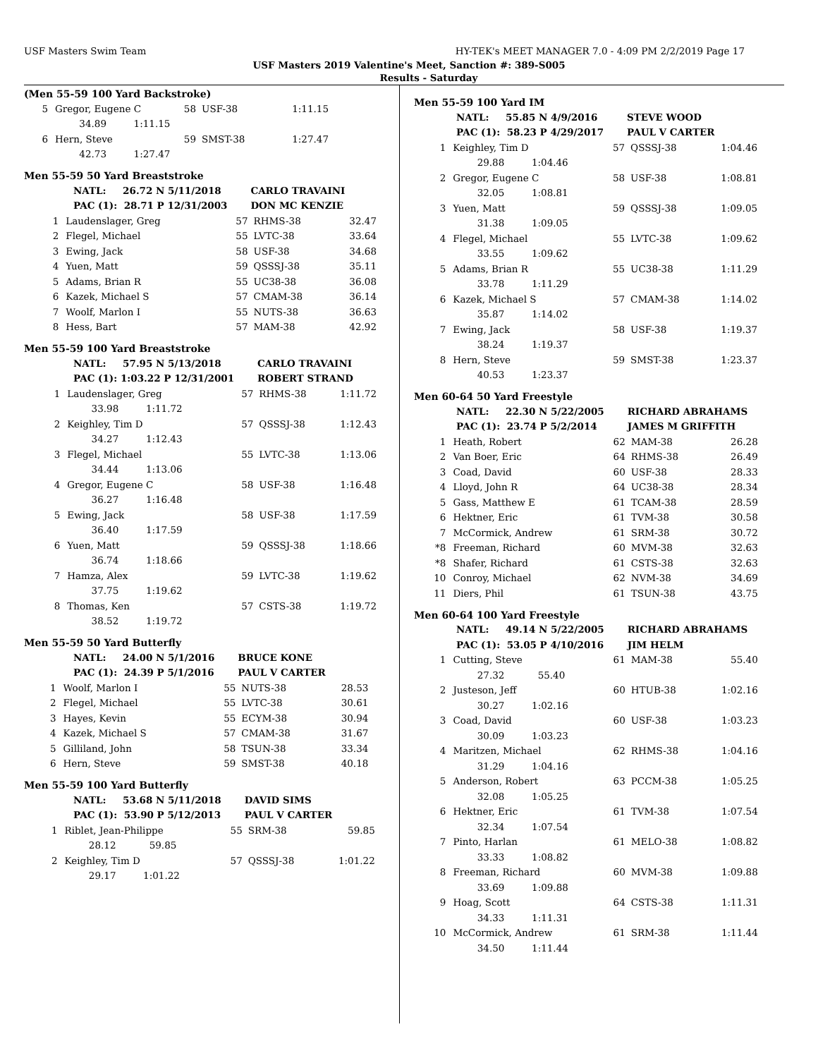USF Masters Swim Team HY-TEK's MEET MANAGER 7.0 - 4:09 PM 2/2/2019 Page 17
USF Masters 2019 Valentine's Meet, Sanction #: 389-S005
Results - Saturday
(Men 55-59 100 Yard Backstroke)
| 5 | Gregor, Eugene C | 58 | USF-38 | 1:11.15 |
| | 34.89 1:11.15 | | | |
| 6 | Hern, Steve | 59 | SMST-38 | 1:27.47 |
| | 42.73 1:27.47 | | | |
Men 55-59 50 Yard Breaststroke
| NATL: 26.72 N 5/11/2018 | | CARLO TRAVAINI | | |
| PAC (1): 28.71 P 12/31/2003 | | DON MC KENZIE | | |
| 1 | Laudenslager, Greg | 57 | RHMS-38 | 32.47 |
| 2 | Flegel, Michael | 55 | LVTC-38 | 33.64 |
| 3 | Ewing, Jack | 58 | USF-38 | 34.68 |
| 4 | Yuen, Matt | 59 | QSSSJ-38 | 35.11 |
| 5 | Adams, Brian R | 55 | UC38-38 | 36.08 |
| 6 | Kazek, Michael S | 57 | CMAM-38 | 36.14 |
| 7 | Woolf, Marlon I | 55 | NUTS-38 | 36.63 |
| 8 | Hess, Bart | 57 | MAM-38 | 42.92 |
Men 55-59 100 Yard Breaststroke
| NATL: 57.95 N 5/13/2018 | | CARLO TRAVAINI | | |
| PAC (1): 1:03.22 P 12/31/2001 | | ROBERT STRAND | | |
| 1 | Laudenslager, Greg | 57 | RHMS-38 | 1:11.72 |
| | 33.98 1:11.72 | | | |
| 2 | Keighley, Tim D | 57 | QSSSJ-38 | 1:12.43 |
| | 34.27 1:12.43 | | | |
| 3 | Flegel, Michael | 55 | LVTC-38 | 1:13.06 |
| | 34.44 1:13.06 | | | |
| 4 | Gregor, Eugene C | 58 | USF-38 | 1:16.48 |
| | 36.27 1:16.48 | | | |
| 5 | Ewing, Jack | 58 | USF-38 | 1:17.59 |
| | 36.40 1:17.59 | | | |
| 6 | Yuen, Matt | 59 | QSSSJ-38 | 1:18.66 |
| | 36.74 1:18.66 | | | |
| 7 | Hamza, Alex | 59 | LVTC-38 | 1:19.62 |
| | 37.75 1:19.62 | | | |
| 8 | Thomas, Ken | 57 | CSTS-38 | 1:19.72 |
| | 38.52 1:19.72 | | | |
Men 55-59 50 Yard Butterfly
| NATL: 24.00 N 5/1/2016 | | BRUCE KONE | | |
| PAC (1): 24.39 P 5/1/2016 | | PAUL V CARTER | | |
| 1 | Woolf, Marlon I | 55 | NUTS-38 | 28.53 |
| 2 | Flegel, Michael | 55 | LVTC-38 | 30.61 |
| 3 | Hayes, Kevin | 55 | ECYM-38 | 30.94 |
| 4 | Kazek, Michael S | 57 | CMAM-38 | 31.67 |
| 5 | Gilliland, John | 58 | TSUN-38 | 33.34 |
| 6 | Hern, Steve | 59 | SMST-38 | 40.18 |
Men 55-59 100 Yard Butterfly
| NATL: 53.68 N 5/11/2018 | | DAVID SIMS | | |
| PAC (1): 53.90 P 5/12/2013 | | PAUL V CARTER | | |
| 1 | Riblet, Jean-Philippe | 55 | SRM-38 | 59.85 |
| | 28.12 59.85 | | | |
| 2 | Keighley, Tim D | 57 | QSSSJ-38 | 1:01.22 |
| | 29.17 1:01.22 | | | |
Men 55-59 100 Yard IM
| NATL: 55.85 N 4/9/2016 | | STEVE WOOD | | |
| PAC (1): 58.23 P 4/29/2017 | | PAUL V CARTER | | |
| 1 | Keighley, Tim D | 57 | QSSSJ-38 | 1:04.46 |
| | 29.88 1:04.46 | | | |
| 2 | Gregor, Eugene C | 58 | USF-38 | 1:08.81 |
| | 32.05 1:08.81 | | | |
| 3 | Yuen, Matt | 59 | QSSSJ-38 | 1:09.05 |
| | 31.38 1:09.05 | | | |
| 4 | Flegel, Michael | 55 | LVTC-38 | 1:09.62 |
| | 33.55 1:09.62 | | | |
| 5 | Adams, Brian R | 55 | UC38-38 | 1:11.29 |
| | 33.78 1:11.29 | | | |
| 6 | Kazek, Michael S | 57 | CMAM-38 | 1:14.02 |
| | 35.87 1:14.02 | | | |
| 7 | Ewing, Jack | 58 | USF-38 | 1:19.37 |
| | 38.24 1:19.37 | | | |
| 8 | Hern, Steve | 59 | SMST-38 | 1:23.37 |
| | 40.53 1:23.37 | | | |
Men 60-64 50 Yard Freestyle
| NATL: 22.30 N 5/22/2005 | | RICHARD ABRAHAMS | | |
| PAC (1): 23.74 P 5/2/2014 | | JAMES M GRIFFITH | | |
| 1 | Heath, Robert | 62 | MAM-38 | 26.28 |
| 2 | Van Boer, Eric | 64 | RHMS-38 | 26.49 |
| 3 | Coad, David | 60 | USF-38 | 28.33 |
| 4 | Lloyd, John R | 64 | UC38-38 | 28.34 |
| 5 | Gass, Matthew E | 61 | TCAM-38 | 28.59 |
| 6 | Hektner, Eric | 61 | TVM-38 | 30.58 |
| 7 | McCormick, Andrew | 61 | SRM-38 | 30.72 |
| *8 | Freeman, Richard | 60 | MVM-38 | 32.63 |
| *8 | Shafer, Richard | 61 | CSTS-38 | 32.63 |
| 10 | Conroy, Michael | 62 | NVM-38 | 34.69 |
| 11 | Diers, Phil | 61 | TSUN-38 | 43.75 |
Men 60-64 100 Yard Freestyle
| NATL: 49.14 N 5/22/2005 | | RICHARD ABRAHAMS | | |
| PAC (1): 53.05 P 4/10/2016 | | JIM HELM | | |
| 1 | Cutting, Steve | 61 | MAM-38 | 55.40 |
| | 27.32 55.40 | | | |
| 2 | Justeson, Jeff | 60 | HTUB-38 | 1:02.16 |
| | 30.27 1:02.16 | | | |
| 3 | Coad, David | 60 | USF-38 | 1:03.23 |
| | 30.09 1:03.23 | | | |
| 4 | Maritzen, Michael | 62 | RHMS-38 | 1:04.16 |
| | 31.29 1:04.16 | | | |
| 5 | Anderson, Robert | 63 | PCCM-38 | 1:05.25 |
| | 32.08 1:05.25 | | | |
| 6 | Hektner, Eric | 61 | TVM-38 | 1:07.54 |
| | 32.34 1:07.54 | | | |
| 7 | Pinto, Harlan | 61 | MELO-38 | 1:08.82 |
| | 33.33 1:08.82 | | | |
| 8 | Freeman, Richard | 60 | MVM-38 | 1:09.88 |
| | 33.69 1:09.88 | | | |
| 9 | Hoag, Scott | 64 | CSTS-38 | 1:11.31 |
| | 34.33 1:11.31 | | | |
| 10 | McCormick, Andrew | 61 | SRM-38 | 1:11.44 |
| | 34.50 1:11.44 | | | |